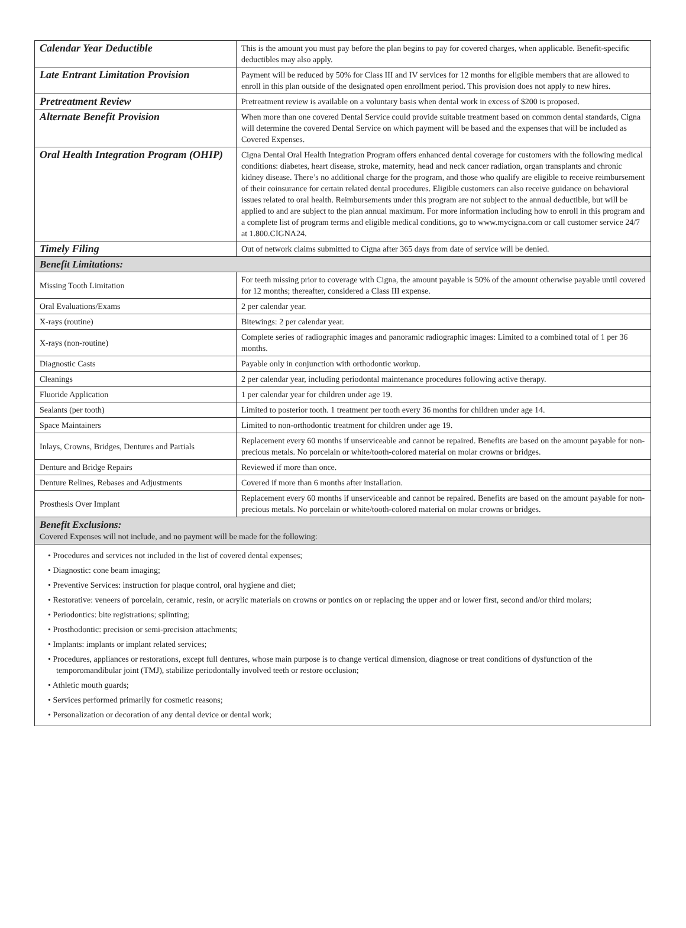| Calendar Year Deductible | This is the amount you must pay before the plan begins to pay for covered charges, when applicable. Benefit-specific deductibles may also apply. |
| Late Entrant Limitation Provision | Payment will be reduced by 50% for Class III and IV services for 12 months for eligible members that are allowed to enroll in this plan outside of the designated open enrollment period. This provision does not apply to new hires. |
| Pretreatment Review | Pretreatment review is available on a voluntary basis when dental work in excess of $200 is proposed. |
| Alternate Benefit Provision | When more than one covered Dental Service could provide suitable treatment based on common dental standards, Cigna will determine the covered Dental Service on which payment will be based and the expenses that will be included as Covered Expenses. |
| Oral Health Integration Program (OHIP) | Cigna Dental Oral Health Integration Program offers enhanced dental coverage for customers with the following medical conditions: diabetes, heart disease, stroke, maternity, head and neck cancer radiation, organ transplants and chronic kidney disease. There’s no additional charge for the program, and those who qualify are eligible to receive reimbursement of their coinsurance for certain related dental procedures. Eligible customers can also receive guidance on behavioral issues related to oral health. Reimbursements under this program are not subject to the annual deductible, but will be applied to and are subject to the plan annual maximum. For more information including how to enroll in this program and a complete list of program terms and eligible medical conditions, go to www.mycigna.com or call customer service 24/7 at 1.800.CIGNA24. |
| Timely Filing | Out of network claims submitted to Cigna after 365 days from date of service will be denied. |
| Benefit Limitations: | |
| Missing Tooth Limitation | For teeth missing prior to coverage with Cigna, the amount payable is 50% of the amount otherwise payable until covered for 12 months; thereafter, considered a Class III expense. |
| Oral Evaluations/Exams | 2 per calendar year. |
| X-rays (routine) | Bitewings: 2 per calendar year. |
| X-rays (non-routine) | Complete series of radiographic images and panoramic radiographic images: Limited to a combined total of 1 per 36 months. |
| Diagnostic Casts | Payable only in conjunction with orthodontic workup. |
| Cleanings | 2 per calendar year, including periodontal maintenance procedures following active therapy. |
| Fluoride Application | 1 per calendar year for children under age 19. |
| Sealants (per tooth) | Limited to posterior tooth. 1 treatment per tooth every 36 months for children under age 14. |
| Space Maintainers | Limited to non-orthodontic treatment for children under age 19. |
| Inlays, Crowns, Bridges, Dentures and Partials | Replacement every 60 months if unserviceable and cannot be repaired. Benefits are based on the amount payable for non-precious metals. No porcelain or white/tooth-colored material on molar crowns or bridges. |
| Denture and Bridge Repairs | Reviewed if more than once. |
| Denture Relines, Rebases and Adjustments | Covered if more than 6 months after installation. |
| Prosthesis Over Implant | Replacement every 60 months if unserviceable and cannot be repaired. Benefits are based on the amount payable for non-precious metals. No porcelain or white/tooth-colored material on molar crowns or bridges. |
| Benefit Exclusions: Covered Expenses will not include, and no payment will be made for the following: | |
| • Procedures and services not included in the list of covered dental expenses; • Diagnostic: cone beam imaging; • Preventive Services: instruction for plaque control, oral hygiene and diet; • Restorative: veneers of porcelain, ceramic, resin, or acrylic materials on crowns or pontics on or replacing the upper and or lower first, second and/or third molars; • Periodontics: bite registrations; splinting; • Prosthodontic: precision or semi-precision attachments; • Implants: implants or implant related services; • Procedures, appliances or restorations, except full dentures, whose main purpose is to change vertical dimension, diagnose or treat conditions of dysfunction of the temporomandibular joint (TMJ), stabilize periodontally involved teeth or restore occlusion; • Athletic mouth guards; • Services performed primarily for cosmetic reasons; • Personalization or decoration of any dental device or dental work; | |